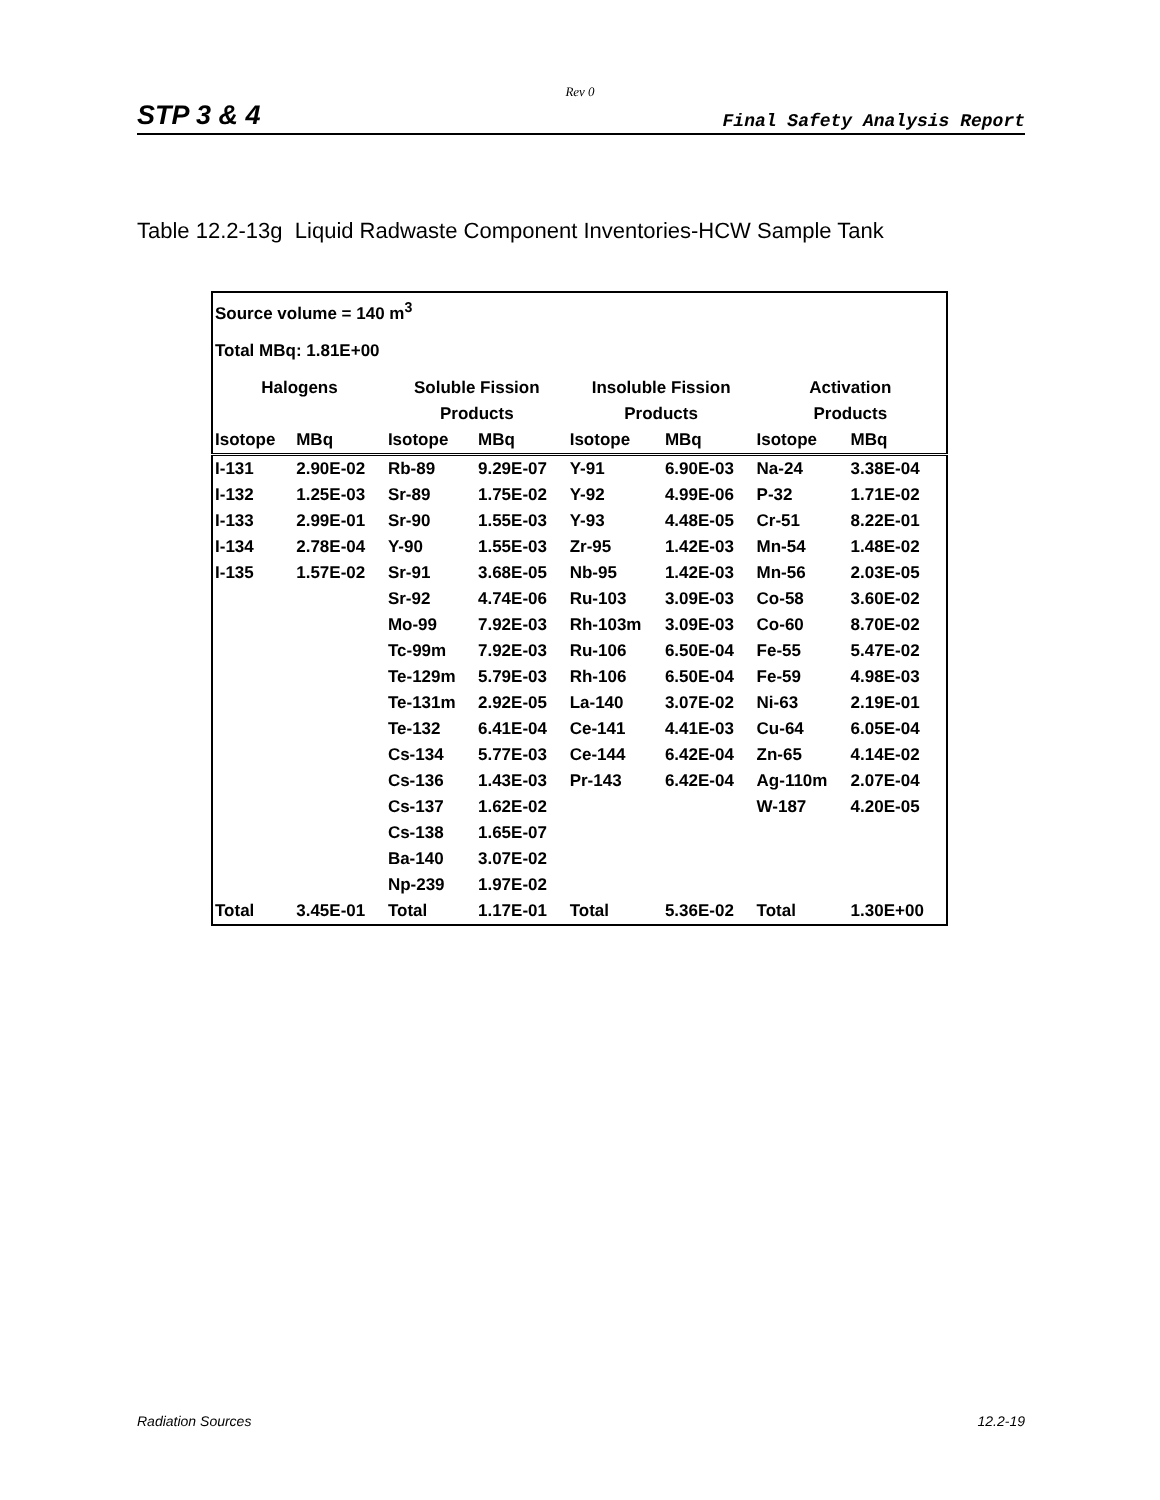Rev 0
STP 3 & 4 Final Safety Analysis Report
Table 12.2-13g Liquid Radwaste Component Inventories-HCW Sample Tank
| Source volume = 140 m<sup>3</sup> | | | | | | | |
| Total MBq: 1.81E+00 | | | | | | | |
| Halogens | | Soluble Fission | | Insoluble Fission | | Activation | |
| | | Products | | Products | | Products | |
| Isotope | MBq | Isotope | MBq | Isotope | MBq | Isotope | MBq |
| I-131 | 2.90E-02 | Rb-89 | 9.29E-07 | Y-91 | 6.90E-03 | Na-24 | 3.38E-04 |
| I-132 | 1.25E-03 | Sr-89 | 1.75E-02 | Y-92 | 4.99E-06 | P-32 | 1.71E-02 |
| I-133 | 2.99E-01 | Sr-90 | 1.55E-03 | Y-93 | 4.48E-05 | Cr-51 | 8.22E-01 |
| I-134 | 2.78E-04 | Y-90 | 1.55E-03 | Zr-95 | 1.42E-03 | Mn-54 | 1.48E-02 |
| I-135 | 1.57E-02 | Sr-91 | 3.68E-05 | Nb-95 | 1.42E-03 | Mn-56 | 2.03E-05 |
| | | Sr-92 | 4.74E-06 | Ru-103 | 3.09E-03 | Co-58 | 3.60E-02 |
| | | Mo-99 | 7.92E-03 | Rh-103m | 3.09E-03 | Co-60 | 8.70E-02 |
| | | Tc-99m | 7.92E-03 | Ru-106 | 6.50E-04 | Fe-55 | 5.47E-02 |
| | | Te-129m | 5.79E-03 | Rh-106 | 6.50E-04 | Fe-59 | 4.98E-03 |
| | | Te-131m | 2.92E-05 | La-140 | 3.07E-02 | Ni-63 | 2.19E-01 |
| | | Te-132 | 6.41E-04 | Ce-141 | 4.41E-03 | Cu-64 | 6.05E-04 |
| | | Cs-134 | 5.77E-03 | Ce-144 | 6.42E-04 | Zn-65 | 4.14E-02 |
| | | Cs-136 | 1.43E-03 | Pr-143 | 6.42E-04 | Ag-110m | 2.07E-04 |
| | | Cs-137 | 1.62E-02 | | | W-187 | 4.20E-05 |
| | | Cs-138 | 1.65E-07 | | | | |
| | | Ba-140 | 3.07E-02 | | | | |
| | | Np-239 | 1.97E-02 | | | | |
| Total | 3.45E-01 | Total | 1.17E-01 | Total | 5.36E-02 | Total | 1.30E+00 |
Radiation Sources 12.2-19